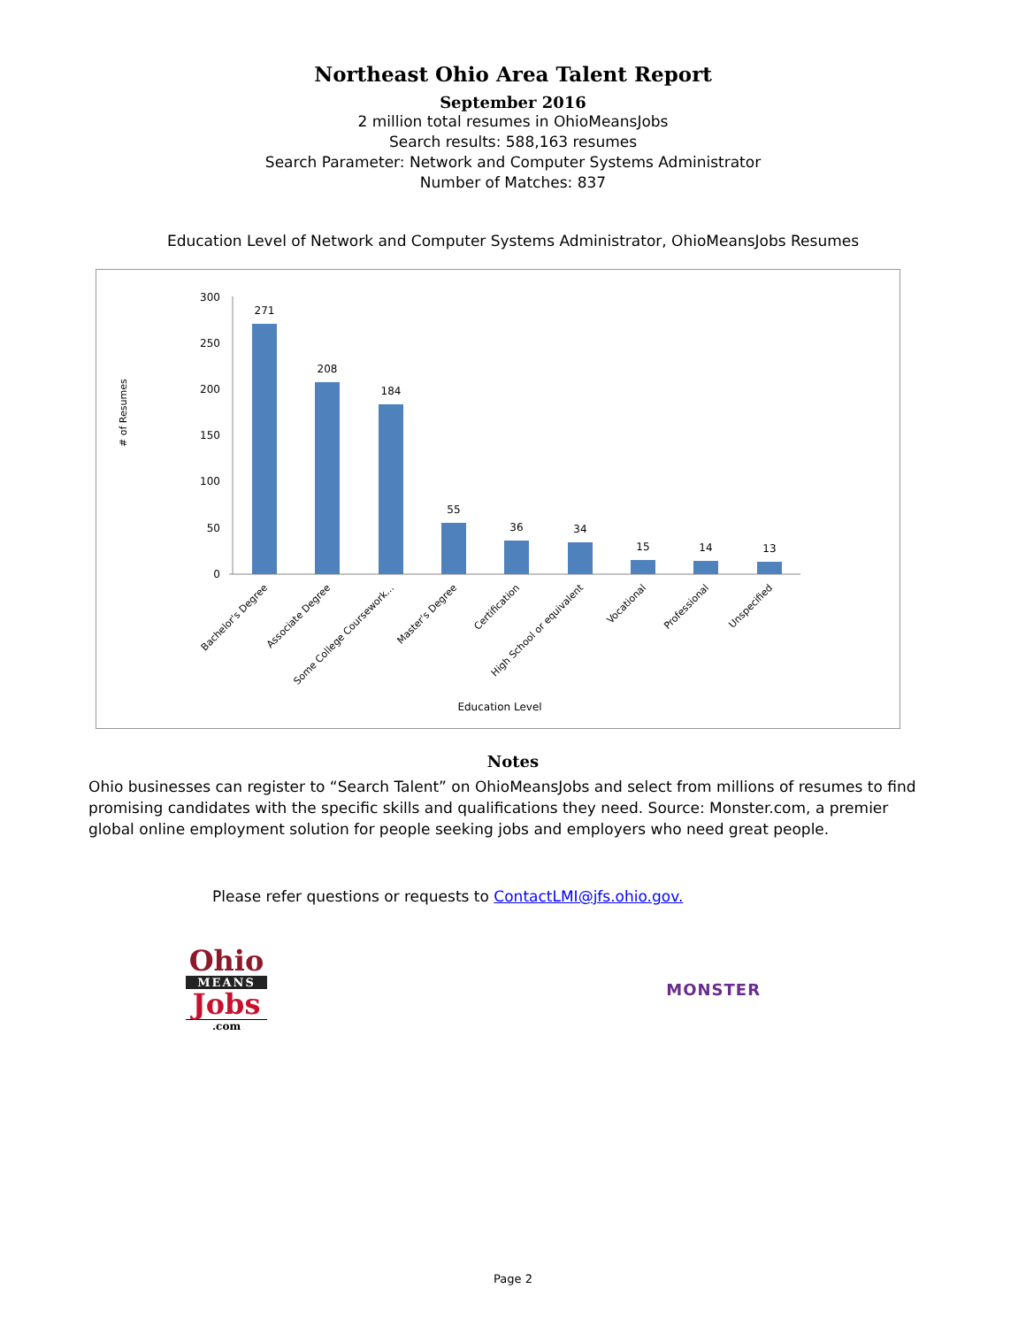Northeast Ohio Area Talent Report
September 2016
2 million total resumes in OhioMeansJobs
Search results: 588,163 resumes
Search Parameter: Network and Computer Systems Administrator
Number of Matches: 837
Education Level of Network and Computer Systems Administrator, OhioMeansJobs Resumes
# of Resumes
300
250
200
150
100
50
0
271
208
184
55
36
34
15
14
13
Bachelor's Degree
Associate Degree
Some College Coursework...
Master's Degree
Certification
High School or equivalent
Vocational
Professional
Unspecified
Education Level
Notes
Ohio businesses can register to “Search Talent” on OhioMeansJobs and select from millions of resumes to find promising candidates with the specific skills and qualifications they need. Source: Monster.com, a premier global online employment solution for people seeking jobs and employers who need great people.
Please refer questions or requests to ContactLMI@jfs.ohio.gov.
Ohio
MEANS
Jobs
.com
MONSTER
Page 2